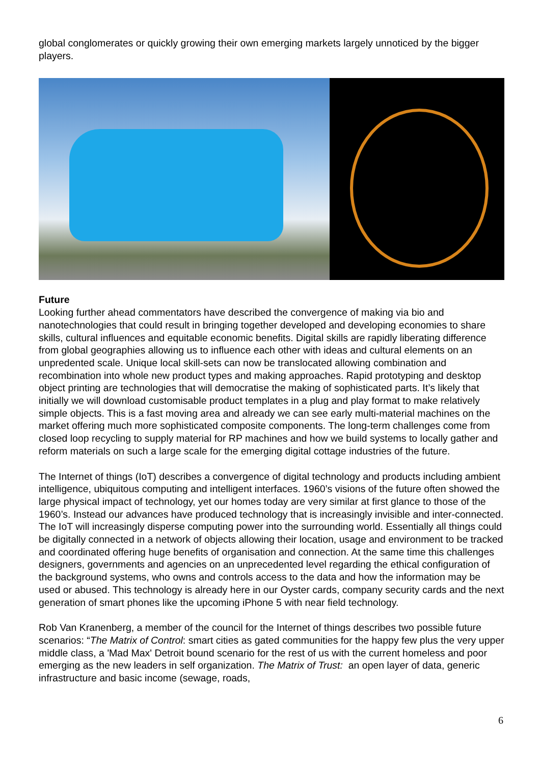global conglomerates or quickly growing their own emerging markets largely unnoticed by the bigger players.
Future
Looking further ahead commentators have described the convergence of making via bio and nanotechnologies that could result in bringing together developed and developing economies to share skills, cultural influences and equitable economic benefits. Digital skills are rapidly liberating difference from global geographies allowing us to influence each other with ideas and cultural elements on an unpredented scale. Unique local skill-sets can now be translocated allowing combination and recombination into whole new product types and making approaches. Rapid prototyping and desktop object printing are technologies that will democratise the making of sophisticated parts. It’s likely that initially we will download customisable product templates in a plug and play format to make relatively simple objects. This is a fast moving area and already we can see early multi-material machines on the market offering much more sophisticated composite components. The long-term challenges come from closed loop recycling to supply material for RP machines and how we build systems to locally gather and reform materials on such a large scale for the emerging digital cottage industries of the future.
The Internet of things (IoT) describes a convergence of digital technology and products including ambient intelligence, ubiquitous computing and intelligent interfaces. 1960’s visions of the future often showed the large physical impact of technology, yet our homes today are very similar at first glance to those of the 1960’s. Instead our advances have produced technology that is increasingly invisible and inter-connected. The IoT will increasingly disperse computing power into the surrounding world. Essentially all things could be digitally connected in a network of objects allowing their location, usage and environment to be tracked and coordinated offering huge benefits of organisation and connection. At the same time this challenges designers, governments and agencies on an unprecedented level regarding the ethical configuration of the background systems, who owns and controls access to the data and how the information may be used or abused. This technology is already here in our Oyster cards, company security cards and the next generation of smart phones like the upcoming iPhone 5 with near field technology.
Rob Van Kranenberg, a member of the council for the Internet of things describes two possible future scenarios: “The Matrix of Control: smart cities as gated communities for the happy few plus the very upper middle class, a 'Mad Max' Detroit bound scenario for the rest of us with the current homeless and poor emerging as the new leaders in self organization. The Matrix of Trust: an open layer of data, generic infrastructure and basic income (sewage, roads,
6